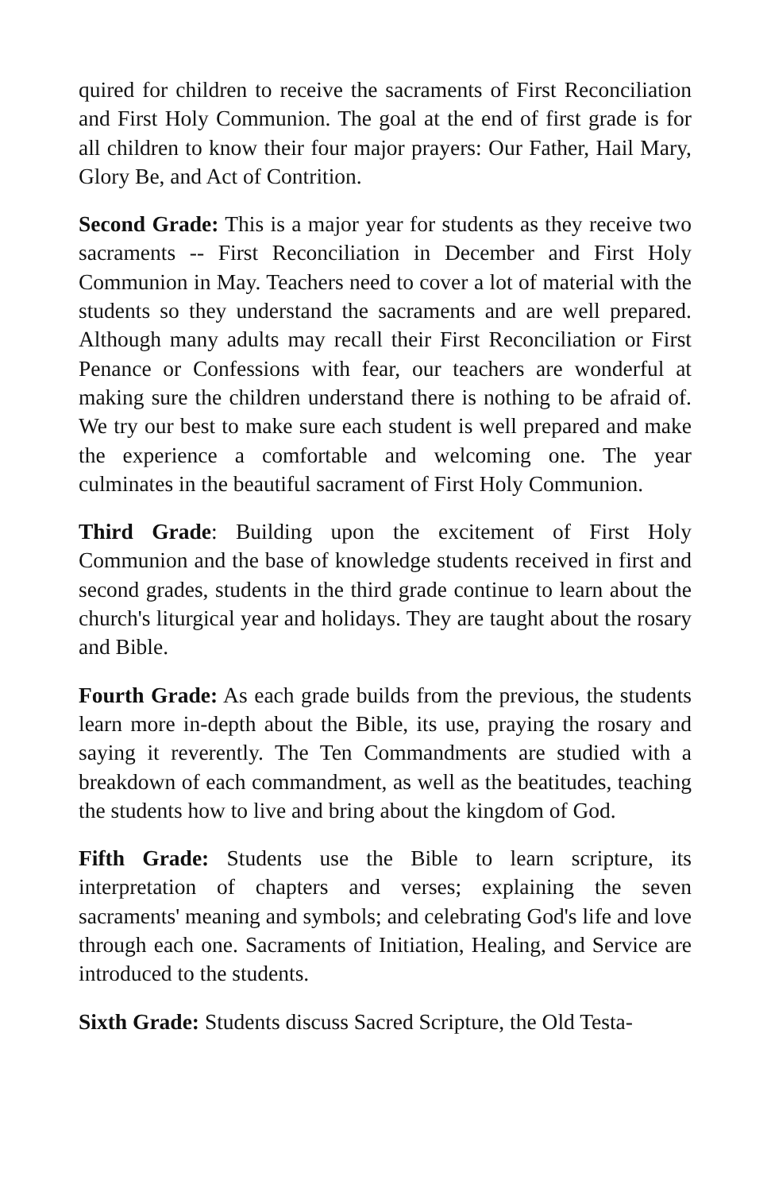quired for children to receive the sacraments of First Reconciliation and First Holy Communion. The goal at the end of first grade is for all children to know their four major prayers: Our Father, Hail Mary, Glory Be, and Act of Contrition.
Second Grade: This is a major year for students as they receive two sacraments -- First Reconciliation in December and First Holy Communion in May. Teachers need to cover a lot of material with the students so they understand the sacraments and are well prepared. Although many adults may recall their First Reconciliation or First Penance or Confessions with fear, our teachers are wonderful at making sure the children understand there is nothing to be afraid of. We try our best to make sure each student is well prepared and make the experience a comfortable and welcoming one. The year culminates in the beautiful sacrament of First Holy Communion.
Third Grade: Building upon the excitement of First Holy Communion and the base of knowledge students received in first and second grades, students in the third grade continue to learn about the church's liturgical year and holidays. They are taught about the rosary and Bible.
Fourth Grade: As each grade builds from the previous, the students learn more in-depth about the Bible, its use, praying the rosary and saying it reverently. The Ten Commandments are studied with a breakdown of each commandment, as well as the beatitudes, teaching the students how to live and bring about the kingdom of God.
Fifth Grade: Students use the Bible to learn scripture, its interpretation of chapters and verses; explaining the seven sacraments' meaning and symbols; and celebrating God's life and love through each one. Sacraments of Initiation, Healing, and Service are introduced to the students.
Sixth Grade: Students discuss Sacred Scripture, the Old Testa-